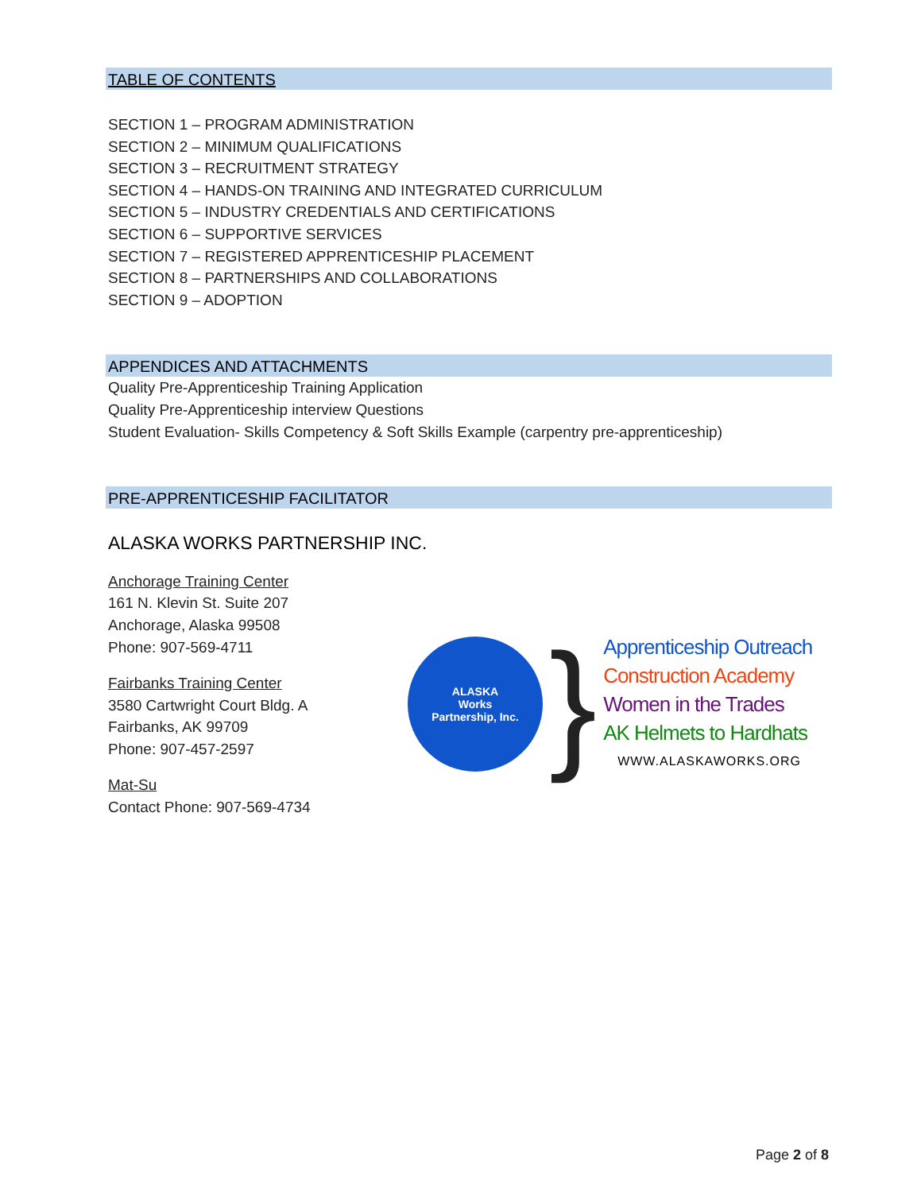TABLE OF CONTENTS
SECTION 1 – PROGRAM ADMINISTRATION
SECTION 2 – MINIMUM QUALIFICATIONS
SECTION 3 – RECRUITMENT STRATEGY
SECTION 4 – HANDS-ON TRAINING AND INTEGRATED CURRICULUM
SECTION 5 – INDUSTRY CREDENTIALS AND CERTIFICATIONS
SECTION 6 – SUPPORTIVE SERVICES
SECTION 7 – REGISTERED APPRENTICESHIP PLACEMENT
SECTION 8 – PARTNERSHIPS AND COLLABORATIONS
SECTION 9 – ADOPTION
APPENDICES AND ATTACHMENTS
Quality Pre-Apprenticeship Training Application
Quality Pre-Apprenticeship interview Questions
Student Evaluation- Skills Competency & Soft Skills Example (carpentry pre-apprenticeship)
PRE-APPRENTICESHIP FACILITATOR
ALASKA WORKS PARTNERSHIP INC.
Anchorage Training Center
161 N. Klevin St. Suite 207
Anchorage, Alaska 99508
Phone: 907-569-4711
Fairbanks Training Center
3580 Cartwright Court Bldg. A
Fairbanks, AK 99709
Phone: 907-457-2597
Mat-Su
Contact Phone: 907-569-4734
ALASKA
Works
Partnership, Inc.
}
Apprenticeship Outreach
Construction Academy
Women in the Trades
AK Helmets to Hardhats
WWW.ALASKAWORKS.ORG
Page 2 of 8